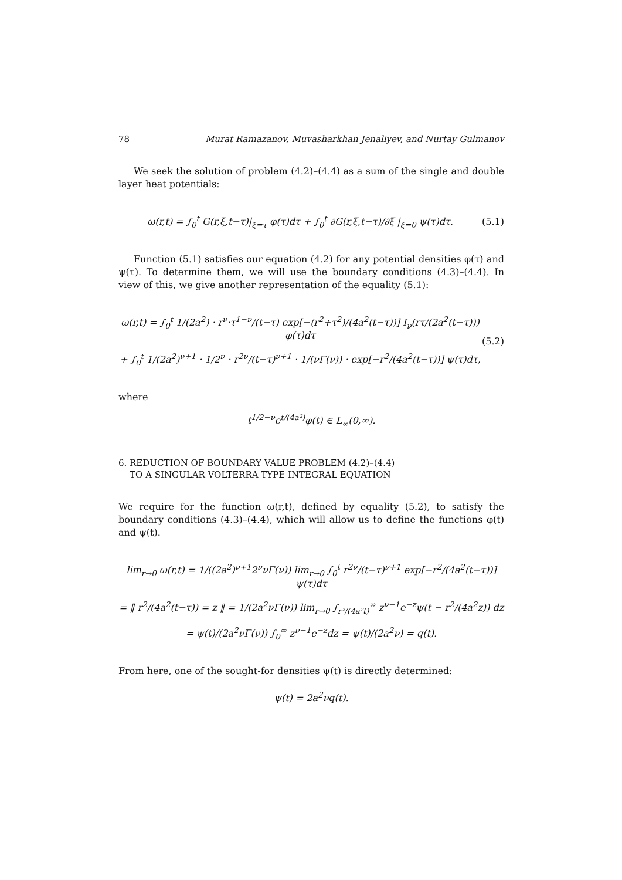78 Murat Ramazanov, Muvasharkhan Jenaliyev, and Nurtay Gulmanov
We seek the solution of problem (4.2)–(4.4) as a sum of the single and double layer heat potentials:
ω(r,t) = ∫<sub>0</sub><sup>t</sup> G(r,ξ,t−τ)|<sub>ξ=τ</sub> φ(τ)dτ + ∫<sub>0</sub><sup>t</sup> ∂G(r,ξ,t−τ)/∂ξ |<sub>ξ=0</sub> ψ(τ)dτ. (5.1)
Function (5.1) satisfies our equation (4.2) for any potential densities φ(τ) and ψ(τ). To determine them, we will use the boundary conditions (4.3)–(4.4). In view of this, we give another representation of the equality (5.1):
ω(r,t) = ∫<sub>0</sub><sup>t</sup> 1/(2a<sup>2</sup>) · r<sup>ν</sup>·τ<sup>1−ν</sup>/(t−τ) exp[−(r<sup>2</sup>+τ<sup>2</sup>)/(4a<sup>2</sup>(t−τ))] I<sub>ν</sub>(rτ/(2a<sup>2</sup>(t−τ))) φ(τ)dτ
+ ∫<sub>0</sub><sup>t</sup> 1/(2a<sup>2</sup>)<sup>ν+1</sup> · 1/2<sup>ν</sup> · r<sup>2ν</sup>/(t−τ)<sup>ν+1</sup> · 1/(νΓ(ν)) · exp[−r<sup>2</sup>/(4a<sup>2</sup>(t−τ))] ψ(τ)dτ, (5.2)
where
t<sup>1/2−ν</sup>e<sup>t/(4a²)</sup>φ(t) ∈ L<sub>∞</sub>(0,∞).
6. REDUCTION OF BOUNDARY VALUE PROBLEM (4.2)–(4.4)
TO A SINGULAR VOLTERRA TYPE INTEGRAL EQUATION
We require for the function ω(r,t), defined by equality (5.2), to satisfy the boundary conditions (4.3)–(4.4), which will allow us to define the functions φ(t) and ψ(t).
lim<sub>r→0</sub> ω(r,t) = 1/((2a<sup>2</sup>)<sup>ν+1</sup>2<sup>ν</sup>νΓ(ν)) lim<sub>r→0</sub> ∫<sub>0</sub><sup>t</sup> r<sup>2ν</sup>/(t−τ)<sup>ν+1</sup> exp[−r<sup>2</sup>/(4a<sup>2</sup>(t−τ))] ψ(τ)dτ
= ‖ r<sup>2</sup>/(4a<sup>2</sup>(t−τ)) = z ‖ = 1/(2a<sup>2</sup>νΓ(ν)) lim<sub>r→0</sub> ∫<sub>r²/(4a²t)</sub><sup>∞</sup> z<sup>ν−1</sup>e<sup>−z</sup>ψ(t − r<sup>2</sup>/(4a<sup>2</sup>z)) dz
= ψ(t)/(2a<sup>2</sup>νΓ(ν)) ∫<sub>0</sub><sup>∞</sup> z<sup>ν−1</sup>e<sup>−z</sup>dz = ψ(t)/(2a<sup>2</sup>ν) = q(t).
From here, one of the sought-for densities ψ(t) is directly determined:
ψ(t) = 2a<sup>2</sup>νq(t).